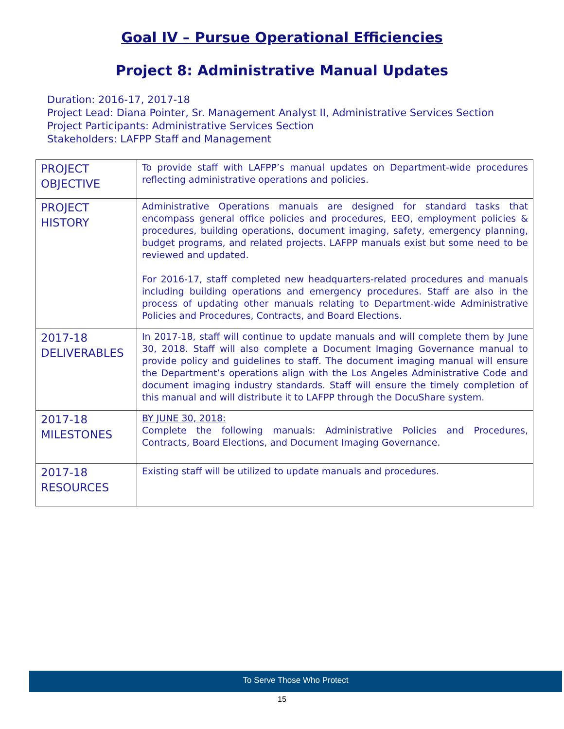Goal IV – Pursue Operational Efficiencies
Project 8: Administrative Manual Updates
Duration: 2016-17, 2017-18
Project Lead: Diana Pointer, Sr. Management Analyst II, Administrative Services Section
Project Participants: Administrative Services Section
Stakeholders: LAFPP Staff and Management
| PROJECT OBJECTIVE | To provide staff with LAFPP’s manual updates on Department-wide procedures reflecting administrative operations and policies. |
| PROJECT HISTORY | Administrative Operations manuals are designed for standard tasks that encompass general office policies and procedures, EEO, employment policies & procedures, building operations, document imaging, safety, emergency planning, budget programs, and related projects. LAFPP manuals exist but some need to be reviewed and updated. For 2016-17, staff completed new headquarters-related procedures and manuals including building operations and emergency procedures. Staff are also in the process of updating other manuals relating to Department-wide Administrative Policies and Procedures, Contracts, and Board Elections. |
| 2017-18 DELIVERABLES | In 2017-18, staff will continue to update manuals and will complete them by June 30, 2018. Staff will also complete a Document Imaging Governance manual to provide policy and guidelines to staff. The document imaging manual will ensure the Department’s operations align with the Los Angeles Administrative Code and document imaging industry standards. Staff will ensure the timely completion of this manual and will distribute it to LAFPP through the DocuShare system. |
| 2017-18 MILESTONES | BY JUNE 30, 2018: Complete the following manuals: Administrative Policies and Procedures, Contracts, Board Elections, and Document Imaging Governance. |
| 2017-18 RESOURCES | Existing staff will be utilized to update manuals and procedures. |
To Serve Those Who Protect
15